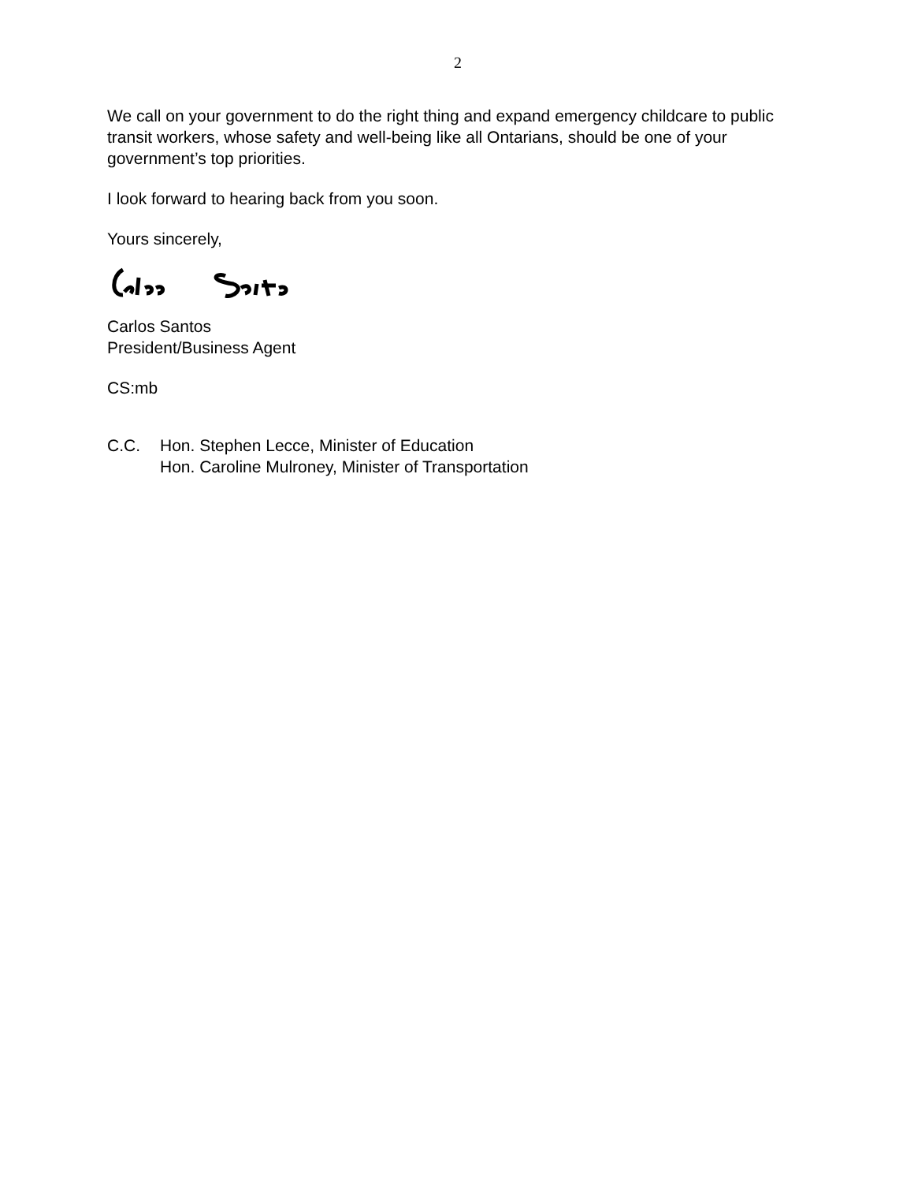2
We call on your government to do the right thing and expand emergency childcare to public transit workers, whose safety and well-being like all Ontarians, should be one of your government’s top priorities.
I look forward to hearing back from you soon.
Yours sincerely,
Carlos Santos
President/Business Agent
CS:mb
C.C. Hon. Stephen Lecce, Minister of Education
Hon. Caroline Mulroney, Minister of Transportation